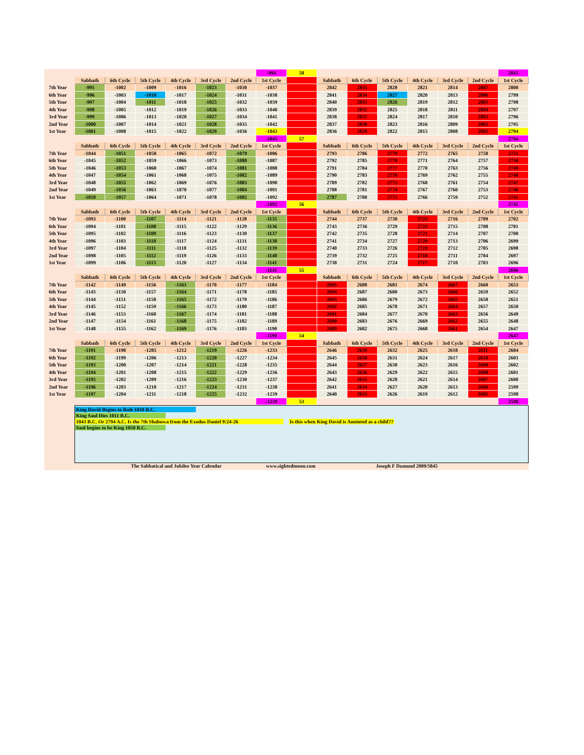| | | | | | | | -994 | 58 | | | | | | | 2843 |
| | Sabbath | 6th Cycle | 5th Cycle | 4th Cycle | 3rd Cycle | 2nd Cycle | 1st Cycle | | Sabbath | 6th Cycle | 5th Cycle | 4th Cycle | 3rd Cycle | 2nd Cycle | 1st Cycle |
| 7th Year | -995 | -1002 | -1009 | -1016 | -1023 | -1030 | -1037 | | 2842 | 2835 | 2828 | 2821 | 2814 | 2807 | 2800 |
| 6th Year | -996 | -1003 | -1010 | -1017 | -1024 | -1031 | -1038 | | 2841 | 2834 | 2827 | 2820 | 2813 | 2806 | 2799 |
| 5th Year | -997 | -1004 | -1011 | -1018 | -1025 | -1032 | -1039 | | 2840 | 2833 | 2826 | 2819 | 2812 | 2805 | 2798 |
| 4th Year | -998 | -1005 | -1012 | -1019 | -1026 | -1033 | -1040 | | 2839 | 2832 | 2825 | 2818 | 2811 | 2804 | 2797 |
| 3rd Year | -999 | -1006 | -1013 | -1020 | -1027 | -1034 | -1041 | | 2838 | 2831 | 2824 | 2817 | 2810 | 2803 | 2796 |
| 2nd Year | -1000 | -1007 | -1014 | -1021 | -1028 | -1035 | -1042 | | 2837 | 2830 | 2823 | 2816 | 2809 | 2802 | 2795 |
| 1st Year | -1001 | -1008 | -1015 | -1022 | -1029 | -1036 | -1043 | | 2836 | 2829 | 2822 | 2815 | 2808 | 2801 | 2794 |
| | | | | | | | -1043 | 57 | | | | | | | 2794 |
| | Sabbath | 6th Cycle | 5th Cycle | 4th Cycle | 3rd Cycle | 2nd Cycle | 1st Cycle | | Sabbath | 6th Cycle | 5th Cycle | 4th Cycle | 3rd Cycle | 2nd Cycle | 1st Cycle |
| 7th Year | -1044 | -1051 | -1058 | -1065 | -1072 | -1079 | -1086 | | 2793 | 2786 | 2779 | 2772 | 2765 | 2758 | 2751 |
| 6th Year | -1045 | -1052 | -1059 | -1066 | -1073 | -1080 | -1087 | | 2792 | 2785 | 2778 | 2771 | 2764 | 2757 | 2750 |
| 5th Year | -1046 | -1053 | -1060 | -1067 | -1074 | -1081 | -1088 | | 2791 | 2784 | 2777 | 2770 | 2763 | 2756 | 2749 |
| 4th Year | -1047 | -1054 | -1061 | -1068 | -1075 | -1082 | -1089 | | 2790 | 2783 | 2776 | 2769 | 2762 | 2755 | 2748 |
| 3rd Year | -1048 | -1055 | -1062 | -1069 | -1076 | -1083 | -1090 | | 2789 | 2782 | 2775 | 2768 | 2761 | 2754 | 2747 |
| 2nd Year | -1049 | -1056 | -1063 | -1070 | -1077 | -1084 | -1091 | | 2788 | 2781 | 2774 | 2767 | 2760 | 2753 | 2746 |
| 1st Year | -1050 | -1057 | -1064 | -1071 | -1078 | -1085 | -1092 | | 2787 | 2780 | 2773 | 2766 | 2759 | 2752 | 2745 |
| | | | | | | | -1092 | 56 | | | | | | | 2745 |
| | Sabbath | 6th Cycle | 5th Cycle | 4th Cycle | 3rd Cycle | 2nd Cycle | 1st Cycle | | Sabbath | 6th Cycle | 5th Cycle | 4th Cycle | 3rd Cycle | 2nd Cycle | 1st Cycle |
| 7th Year | -1093 | -1100 | -1107 | -1114 | -1121 | -1128 | -1135 | | 2744 | 2737 | 2730 | 2723 | 2716 | 2709 | 2702 |
| 6th Year | -1094 | -1101 | -1108 | -1115 | -1122 | -1129 | -1136 | | 2743 | 2736 | 2729 | 2722 | 2715 | 2708 | 2701 |
| 5th Year | -1095 | -1102 | -1109 | -1116 | -1123 | -1130 | -1137 | | 2742 | 2735 | 2728 | 2721 | 2714 | 2707 | 2700 |
| 4th Year | -1096 | -1103 | -1110 | -1117 | -1124 | -1131 | -1138 | | 2741 | 2734 | 2727 | 2720 | 2713 | 2706 | 2699 |
| 3rd Year | -1097 | -1104 | -1111 | -1118 | -1125 | -1132 | -1139 | | 2740 | 2733 | 2726 | 2719 | 2712 | 2705 | 2698 |
| 2nd Year | -1098 | -1105 | -1112 | -1119 | -1126 | -1133 | -1140 | | 2739 | 2732 | 2725 | 2718 | 2711 | 2704 | 2697 |
| 1st Year | -1099 | -1106 | -1113 | -1120 | -1127 | -1134 | -1141 | | 2738 | 2731 | 2724 | 2717 | 2710 | 2703 | 2696 |
| | | | | | | | -1141 | 55 | | | | | | | 2696 |
| | Sabbath | 6th Cycle | 5th Cycle | 4th Cycle | 3rd Cycle | 2nd Cycle | 1st Cycle | | Sabbath | 6th Cycle | 5th Cycle | 4th Cycle | 3rd Cycle | 2nd Cycle | 1st Cycle |
| 7th Year | -1142 | -1149 | -1156 | -1163 | -1170 | -1177 | -1184 | | 2695 | 2688 | 2681 | 2674 | 2667 | 2660 | 2653 |
| 6th Year | -1143 | -1150 | -1157 | -1164 | -1171 | -1178 | -1185 | | 2694 | 2687 | 2680 | 2673 | 2666 | 2659 | 2652 |
| 5th Year | -1144 | -1151 | -1158 | -1165 | -1172 | -1179 | -1186 | | 2693 | 2686 | 2679 | 2672 | 2665 | 2658 | 2651 |
| 4th Year | -1145 | -1152 | -1159 | -1166 | -1173 | -1180 | -1187 | | 2692 | 2685 | 2678 | 2671 | 2664 | 2657 | 2650 |
| 3rd Year | -1146 | -1153 | -1160 | -1167 | -1174 | -1181 | -1188 | | 2691 | 2684 | 2677 | 2670 | 2663 | 2656 | 2649 |
| 2nd Year | -1147 | -1154 | -1161 | -1168 | -1175 | -1182 | -1189 | | 2690 | 2683 | 2676 | 2669 | 2662 | 2655 | 2648 |
| 1st Year | -1148 | -1155 | -1162 | -1169 | -1176 | -1183 | -1190 | | 2689 | 2682 | 2675 | 2668 | 2661 | 2654 | 2647 |
| | | | | | | | -1190 | 54 | | | | | | | 2647 |
| | Sabbath | 6th Cycle | 5th Cycle | 4th Cycle | 3rd Cycle | 2nd Cycle | 1st Cycle | | Sabbath | 6th Cycle | 5th Cycle | 4th Cycle | 3rd Cycle | 2nd Cycle | 1st Cycle |
| 7th Year | -1191 | -1198 | -1205 | -1212 | -1219 | -1226 | -1233 | | 2646 | 2639 | 2632 | 2625 | 2618 | 2611 | 2604 |
| 6th Year | -1192 | -1199 | -1206 | -1213 | -1220 | -1227 | -1234 | | 2645 | 2638 | 2631 | 2624 | 2617 | 2610 | 2603 |
| 5th Year | -1193 | -1200 | -1207 | -1214 | -1221 | -1228 | -1235 | | 2644 | 2637 | 2630 | 2623 | 2616 | 2609 | 2602 |
| 4th Year | -1194 | -1201 | -1208 | -1215 | -1222 | -1229 | -1236 | | 2643 | 2636 | 2629 | 2622 | 2615 | 2608 | 2601 |
| 3rd Year | -1195 | -1202 | -1209 | -1216 | -1223 | -1230 | -1237 | | 2642 | 2635 | 2628 | 2621 | 2614 | 2607 | 2600 |
| 2nd Year | -1196 | -1203 | -1210 | -1217 | -1224 | -1231 | -1238 | | 2641 | 2634 | 2627 | 2620 | 2613 | 2606 | 2599 |
| 1st Year | -1197 | -1204 | -1211 | -1218 | -1225 | -1232 | -1239 | | 2640 | 2633 | 2626 | 2619 | 2612 | 2605 | 2598 |
| | | | | | | | -1239 | 53 | | | | | | | 2598 |
King David Begins to Rule 1010 B.C.
King Saul Dies 1011 B.C.
1043 B.C. Or 2794 A.C. Is the 7th Shabuwa from the Exodus Daniel 9:24-26 Is this when King David is Anointed as a child??
Saul begins to be King 1050 B.C.
The Sabbatical and Jubilee Year Calendar www.sightedmoon.com Joseph F Dumond 2009/5845